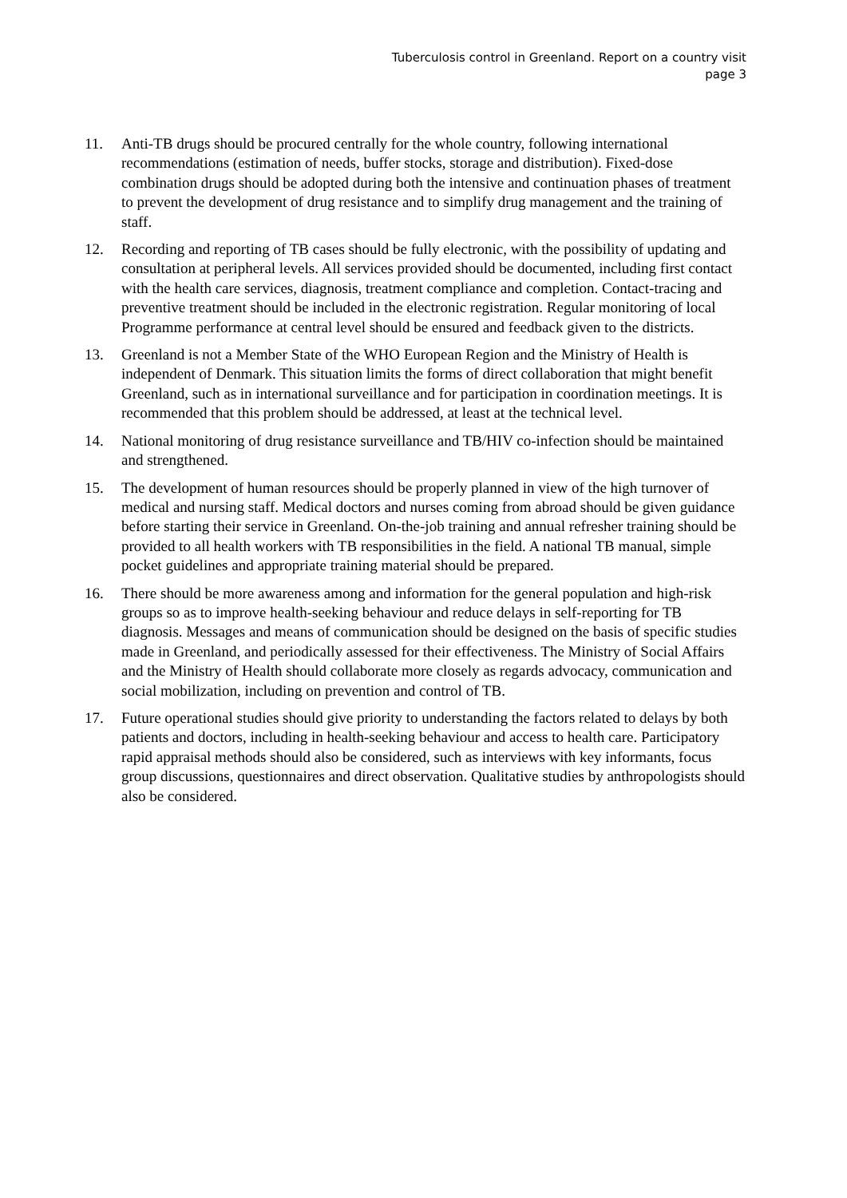Tuberculosis control in Greenland. Report on a country visit
page 3
11. Anti-TB drugs should be procured centrally for the whole country, following international recommendations (estimation of needs, buffer stocks, storage and distribution). Fixed-dose combination drugs should be adopted during both the intensive and continuation phases of treatment to prevent the development of drug resistance and to simplify drug management and the training of staff.
12. Recording and reporting of TB cases should be fully electronic, with the possibility of updating and consultation at peripheral levels. All services provided should be documented, including first contact with the health care services, diagnosis, treatment compliance and completion. Contact-tracing and preventive treatment should be included in the electronic registration. Regular monitoring of local Programme performance at central level should be ensured and feedback given to the districts.
13. Greenland is not a Member State of the WHO European Region and the Ministry of Health is independent of Denmark. This situation limits the forms of direct collaboration that might benefit Greenland, such as in international surveillance and for participation in coordination meetings. It is recommended that this problem should be addressed, at least at the technical level.
14. National monitoring of drug resistance surveillance and TB/HIV co-infection should be maintained and strengthened.
15. The development of human resources should be properly planned in view of the high turnover of medical and nursing staff. Medical doctors and nurses coming from abroad should be given guidance before starting their service in Greenland. On-the-job training and annual refresher training should be provided to all health workers with TB responsibilities in the field. A national TB manual, simple pocket guidelines and appropriate training material should be prepared.
16. There should be more awareness among and information for the general population and high-risk groups so as to improve health-seeking behaviour and reduce delays in self-reporting for TB diagnosis. Messages and means of communication should be designed on the basis of specific studies made in Greenland, and periodically assessed for their effectiveness. The Ministry of Social Affairs and the Ministry of Health should collaborate more closely as regards advocacy, communication and social mobilization, including on prevention and control of TB.
17. Future operational studies should give priority to understanding the factors related to delays by both patients and doctors, including in health-seeking behaviour and access to health care. Participatory rapid appraisal methods should also be considered, such as interviews with key informants, focus group discussions, questionnaires and direct observation. Qualitative studies by anthropologists should also be considered.